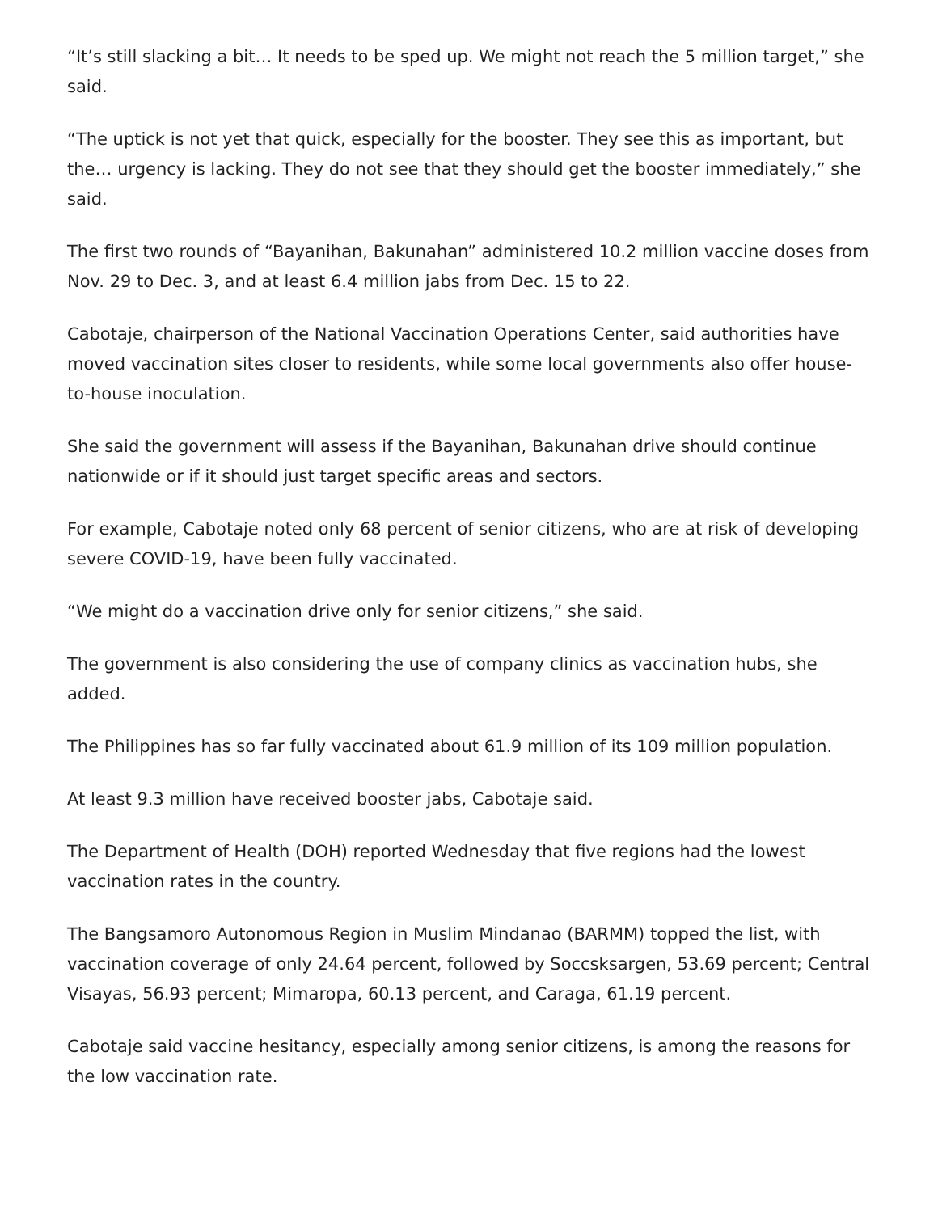“It’s still slacking a bit… It needs to be sped up. We might not reach the 5 million target,” she said.
“The uptick is not yet that quick, especially for the booster. They see this as important, but the… urgency is lacking. They do not see that they should get the booster immediately,” she said.
The first two rounds of “Bayanihan, Bakunahan” administered 10.2 million vaccine doses from Nov. 29 to Dec. 3, and at least 6.4 million jabs from Dec. 15 to 22.
Cabotaje, chairperson of the National Vaccination Operations Center, said authorities have moved vaccination sites closer to residents, while some local governments also offer house-to-house inoculation.
She said the government will assess if the Bayanihan, Bakunahan drive should continue nationwide or if it should just target specific areas and sectors.
For example, Cabotaje noted only 68 percent of senior citizens, who are at risk of developing severe COVID-19, have been fully vaccinated.
“We might do a vaccination drive only for senior citizens,” she said.
The government is also considering the use of company clinics as vaccination hubs, she added.
The Philippines has so far fully vaccinated about 61.9 million of its 109 million population.
At least 9.3 million have received booster jabs, Cabotaje said.
The Department of Health (DOH) reported Wednesday that five regions had the lowest vaccination rates in the country.
The Bangsamoro Autonomous Region in Muslim Mindanao (BARMM) topped the list, with vaccination coverage of only 24.64 percent, followed by Soccsksargen, 53.69 percent; Central Visayas, 56.93 percent; Mimaropa, 60.13 percent, and Caraga, 61.19 percent.
Cabotaje said vaccine hesitancy, especially among senior citizens, is among the reasons for the low vaccination rate.